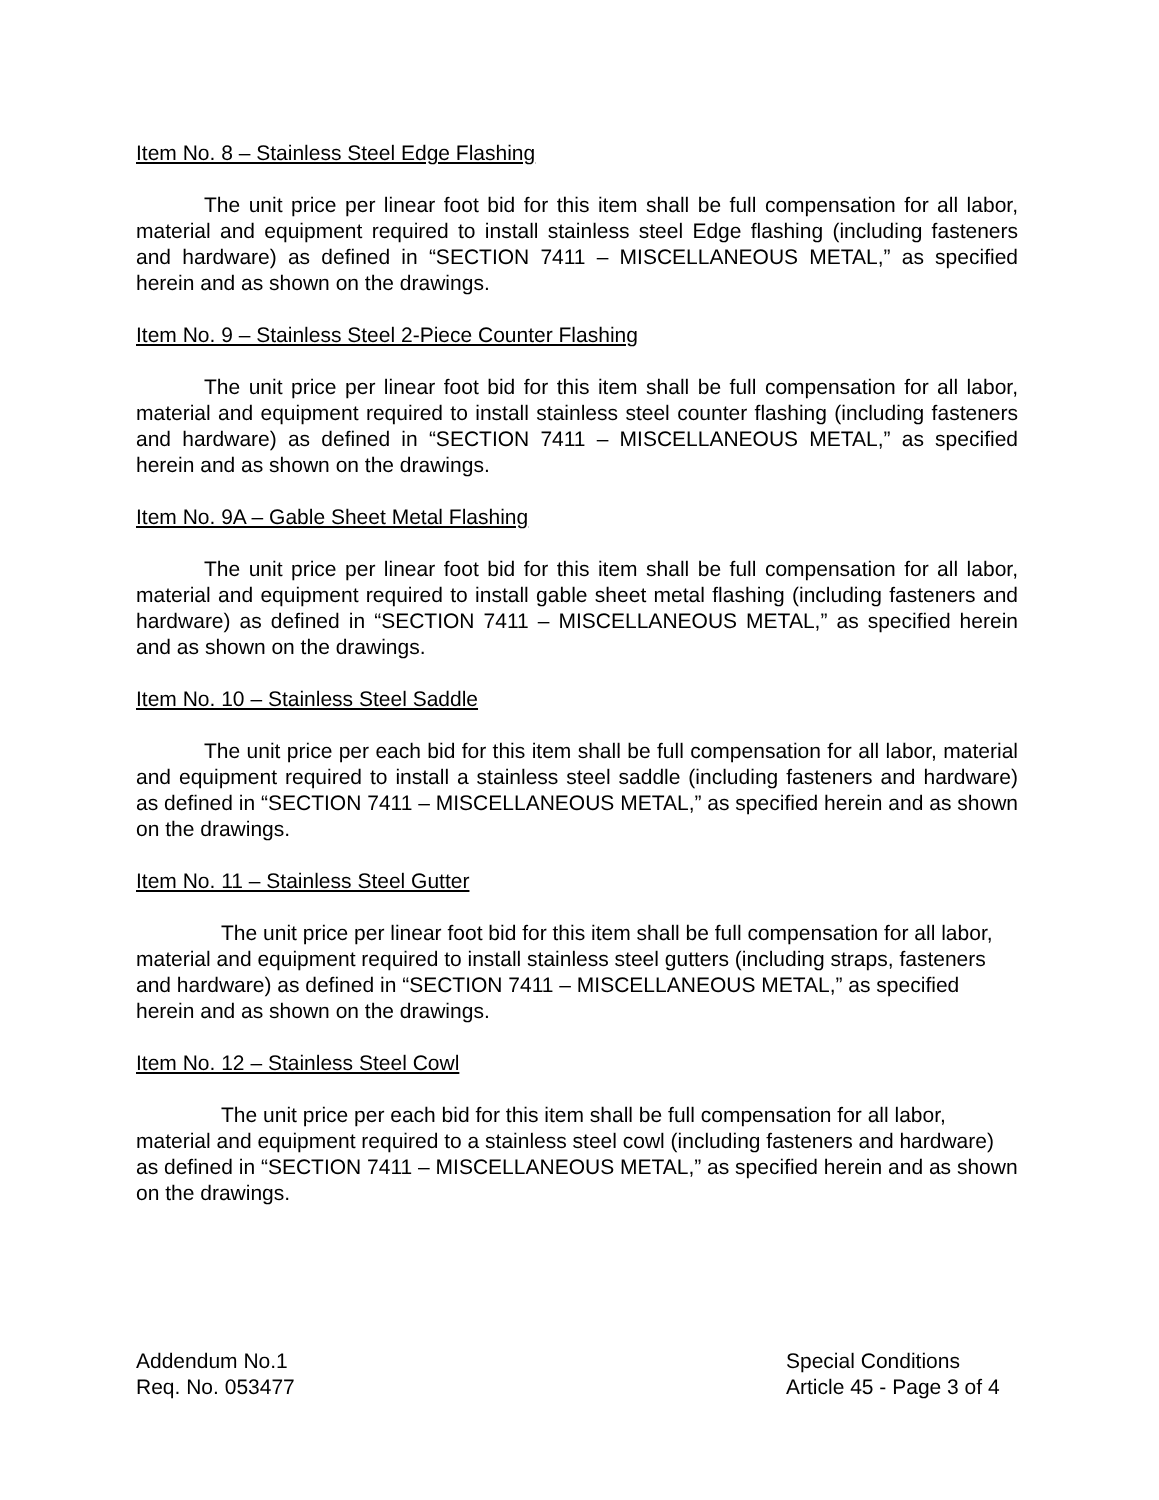Item No. 8 – Stainless Steel Edge Flashing
The unit price per linear foot bid for this item shall be full compensation for all labor, material and equipment required to install stainless steel Edge flashing (including fasteners and hardware) as defined in “SECTION 7411 – MISCELLANEOUS METAL,” as specified herein and as shown on the drawings.
Item No. 9 – Stainless Steel 2-Piece Counter Flashing
The unit price per linear foot bid for this item shall be full compensation for all labor, material and equipment required to install stainless steel counter flashing (including fasteners and hardware) as defined in “SECTION 7411 – MISCELLANEOUS METAL,” as specified herein and as shown on the drawings.
Item No. 9A – Gable Sheet Metal Flashing
The unit price per linear foot bid for this item shall be full compensation for all labor, material and equipment required to install gable sheet metal flashing (including fasteners and hardware) as defined in “SECTION 7411 – MISCELLANEOUS METAL,” as specified herein and as shown on the drawings.
Item No. 10 – Stainless Steel Saddle
The unit price per each bid for this item shall be full compensation for all labor, material and equipment required to install a stainless steel saddle (including fasteners and hardware) as defined in “SECTION 7411 – MISCELLANEOUS METAL,” as specified herein and as shown on the drawings.
Item No. 11 – Stainless Steel Gutter
The unit price per linear foot bid for this item shall be full compensation for all labor, material and equipment required to install stainless steel gutters (including straps, fasteners and hardware) as defined in “SECTION 7411 – MISCELLANEOUS METAL,” as specified herein and as shown on the drawings.
Item No. 12 – Stainless Steel Cowl
The unit price per each bid for this item shall be full compensation for all labor, material and equipment required to a stainless steel cowl (including fasteners and hardware) as defined in “SECTION 7411 – MISCELLANEOUS METAL,” as specified herein and as shown on the drawings.
Addendum No.1
Req. No. 053477
Special Conditions
Article 45 - Page 3 of 4